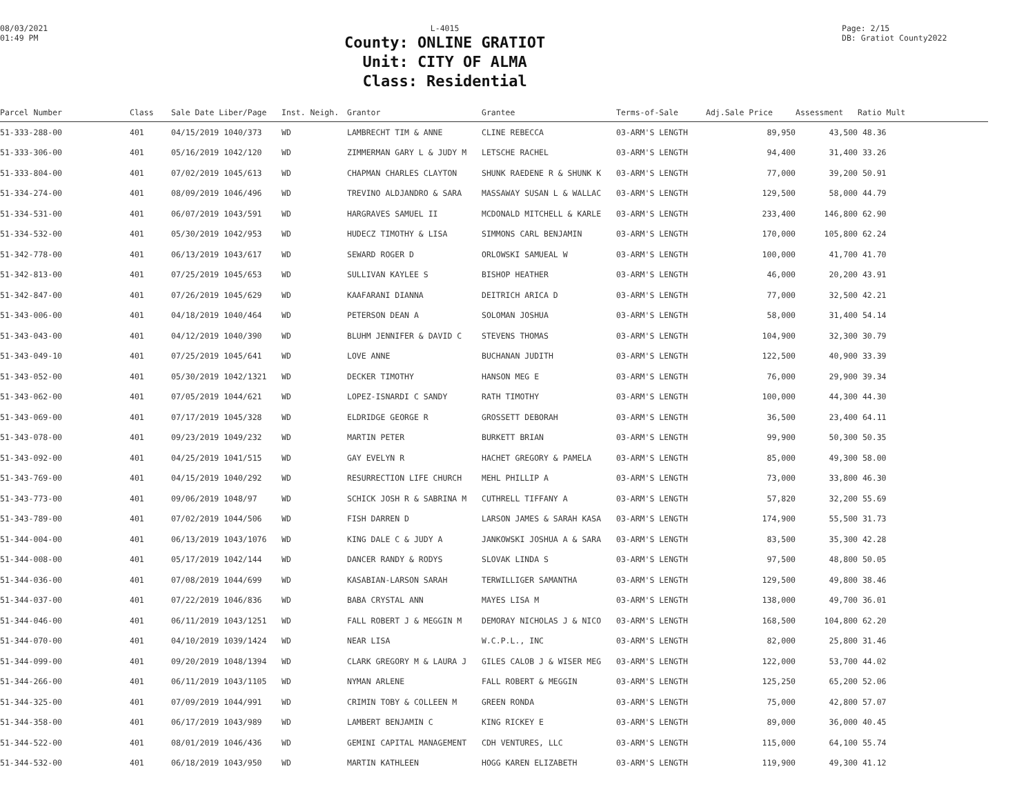08/03/2021
01:49 PM
L-4015
County: ONLINE GRATIOT
Unit: CITY OF ALMA
Class: Residential
Page: 2/15
DB: Gratiot County2022
| Parcel Number | Class | Sale Date Liber/Page | Inst. Neigh. | Grantor | Grantee | Terms-of-Sale | Adj.Sale Price | Assessment | Ratio Mult |
| --- | --- | --- | --- | --- | --- | --- | --- | --- | --- |
| 51-333-288-00 | 401 | 04/15/2019 1040/373 | WD | LAMBRECHT TIM & ANNE | CLINE REBECCA | 03-ARM'S LENGTH | 89,950 | 43,500 | 48.36 |
| 51-333-306-00 | 401 | 05/16/2019 1042/120 | WD | ZIMMERMAN GARY L & JUDY M | LETSCHE RACHEL | 03-ARM'S LENGTH | 94,400 | 31,400 | 33.26 |
| 51-333-804-00 | 401 | 07/02/2019 1045/613 | WD | CHAPMAN CHARLES CLAYTON | SHUNK RAEDENE R & SHUNK K | 03-ARM'S LENGTH | 77,000 | 39,200 | 50.91 |
| 51-334-274-00 | 401 | 08/09/2019 1046/496 | WD | TREVINO ALDJANDRO & SARA | MASSAWAY SUSAN L & WALLAC | 03-ARM'S LENGTH | 129,500 | 58,000 | 44.79 |
| 51-334-531-00 | 401 | 06/07/2019 1043/591 | WD | HARGRAVES SAMUEL II | MCDONALD MITCHELL & KARLE | 03-ARM'S LENGTH | 233,400 | 146,800 | 62.90 |
| 51-334-532-00 | 401 | 05/30/2019 1042/953 | WD | HUDECZ TIMOTHY & LISA | SIMMONS CARL BENJAMIN | 03-ARM'S LENGTH | 170,000 | 105,800 | 62.24 |
| 51-342-778-00 | 401 | 06/13/2019 1043/617 | WD | SEWARD ROGER D | ORLOWSKI SAMUEAL W | 03-ARM'S LENGTH | 100,000 | 41,700 | 41.70 |
| 51-342-813-00 | 401 | 07/25/2019 1045/653 | WD | SULLIVAN KAYLEE S | BISHOP HEATHER | 03-ARM'S LENGTH | 46,000 | 20,200 | 43.91 |
| 51-342-847-00 | 401 | 07/26/2019 1045/629 | WD | KAAFARANI DIANNA | DEITRICH ARICA D | 03-ARM'S LENGTH | 77,000 | 32,500 | 42.21 |
| 51-343-006-00 | 401 | 04/18/2019 1040/464 | WD | PETERSON DEAN A | SOLOMAN JOSHUA | 03-ARM'S LENGTH | 58,000 | 31,400 | 54.14 |
| 51-343-043-00 | 401 | 04/12/2019 1040/390 | WD | BLUHM JENNIFER & DAVID C | STEVENS THOMAS | 03-ARM'S LENGTH | 104,900 | 32,300 | 30.79 |
| 51-343-049-10 | 401 | 07/25/2019 1045/641 | WD | LOVE ANNE | BUCHANAN JUDITH | 03-ARM'S LENGTH | 122,500 | 40,900 | 33.39 |
| 51-343-052-00 | 401 | 05/30/2019 1042/1321 | WD | DECKER TIMOTHY | HANSON MEG E | 03-ARM'S LENGTH | 76,000 | 29,900 | 39.34 |
| 51-343-062-00 | 401 | 07/05/2019 1044/621 | WD | LOPEZ-ISNARDI C SANDY | RATH TIMOTHY | 03-ARM'S LENGTH | 100,000 | 44,300 | 44.30 |
| 51-343-069-00 | 401 | 07/17/2019 1045/328 | WD | ELDRIDGE GEORGE R | GROSSETT DEBORAH | 03-ARM'S LENGTH | 36,500 | 23,400 | 64.11 |
| 51-343-078-00 | 401 | 09/23/2019 1049/232 | WD | MARTIN PETER | BURKETT BRIAN | 03-ARM'S LENGTH | 99,900 | 50,300 | 50.35 |
| 51-343-092-00 | 401 | 04/25/2019 1041/515 | WD | GAY EVELYN R | HACHET GREGORY & PAMELA | 03-ARM'S LENGTH | 85,000 | 49,300 | 58.00 |
| 51-343-769-00 | 401 | 04/15/2019 1040/292 | WD | RESURRECTION LIFE CHURCH | MEHL PHILLIP A | 03-ARM'S LENGTH | 73,000 | 33,800 | 46.30 |
| 51-343-773-00 | 401 | 09/06/2019 1048/97 | WD | SCHICK JOSH R & SABRINA M | CUTHRELL TIFFANY A | 03-ARM'S LENGTH | 57,820 | 32,200 | 55.69 |
| 51-343-789-00 | 401 | 07/02/2019 1044/506 | WD | FISH DARREN D | LARSON JAMES & SARAH KASA | 03-ARM'S LENGTH | 174,900 | 55,500 | 31.73 |
| 51-344-004-00 | 401 | 06/13/2019 1043/1076 | WD | KING DALE C & JUDY A | JANKOWSKI JOSHUA A & SARA | 03-ARM'S LENGTH | 83,500 | 35,300 | 42.28 |
| 51-344-008-00 | 401 | 05/17/2019 1042/144 | WD | DANCER RANDY & RODYS | SLOVAK LINDA S | 03-ARM'S LENGTH | 97,500 | 48,800 | 50.05 |
| 51-344-036-00 | 401 | 07/08/2019 1044/699 | WD | KASABIAN-LARSON SARAH | TERWILLIGER SAMANTHA | 03-ARM'S LENGTH | 129,500 | 49,800 | 38.46 |
| 51-344-037-00 | 401 | 07/22/2019 1046/836 | WD | BABA CRYSTAL ANN | MAYES LISA M | 03-ARM'S LENGTH | 138,000 | 49,700 | 36.01 |
| 51-344-046-00 | 401 | 06/11/2019 1043/1251 | WD | FALL ROBERT J & MEGGIN M | DEMORAY NICHOLAS J & NICO | 03-ARM'S LENGTH | 168,500 | 104,800 | 62.20 |
| 51-344-070-00 | 401 | 04/10/2019 1039/1424 | WD | NEAR LISA | W.C.P.L., INC | 03-ARM'S LENGTH | 82,000 | 25,800 | 31.46 |
| 51-344-099-00 | 401 | 09/20/2019 1048/1394 | WD | CLARK GREGORY M & LAURA J | GILES CALOB J & WISER MEG | 03-ARM'S LENGTH | 122,000 | 53,700 | 44.02 |
| 51-344-266-00 | 401 | 06/11/2019 1043/1105 | WD | NYMAN ARLENE | FALL ROBERT & MEGGIN | 03-ARM'S LENGTH | 125,250 | 65,200 | 52.06 |
| 51-344-325-00 | 401 | 07/09/2019 1044/991 | WD | CRIMIN TOBY & COLLEEN M | GREEN RONDA | 03-ARM'S LENGTH | 75,000 | 42,800 | 57.07 |
| 51-344-358-00 | 401 | 06/17/2019 1043/989 | WD | LAMBERT BENJAMIN C | KING RICKEY E | 03-ARM'S LENGTH | 89,000 | 36,000 | 40.45 |
| 51-344-522-00 | 401 | 08/01/2019 1046/436 | WD | GEMINI CAPITAL MANAGEMENT | CDH VENTURES, LLC | 03-ARM'S LENGTH | 115,000 | 64,100 | 55.74 |
| 51-344-532-00 | 401 | 06/18/2019 1043/950 | WD | MARTIN KATHLEEN | HOGG KAREN ELIZABETH | 03-ARM'S LENGTH | 119,900 | 49,300 | 41.12 |